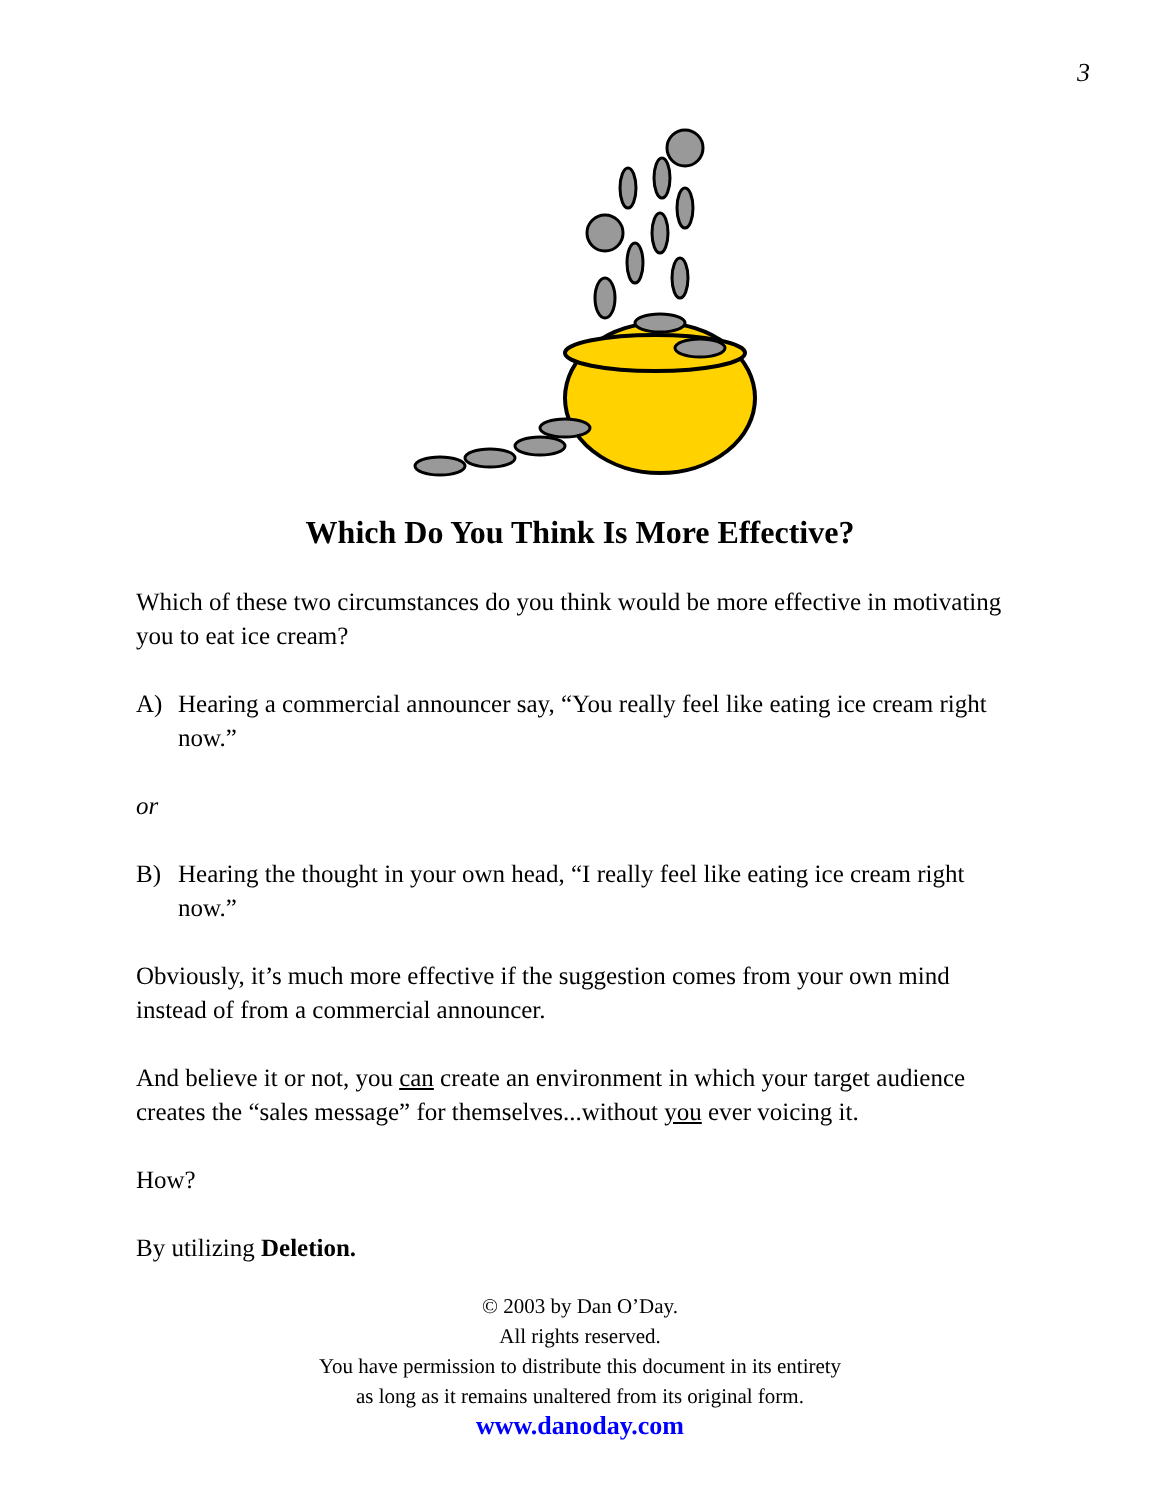3
Which Do You Think Is More Effective?
Which of these two circumstances do you think would be more effective in motivating you to eat ice cream?
A) Hearing a commercial announcer say, “You really feel like eating ice cream right now.”
or
B) Hearing the thought in your own head, “I really feel like eating ice cream right now.”
Obviously, it’s much more effective if the suggestion comes from your own mind instead of from a commercial announcer.
And believe it or not, you can create an environment in which your target audience creates the “sales message” for themselves...without you ever voicing it.
How?
By utilizing Deletion.
© 2003 by Dan O’Day.
All rights reserved.
You have permission to distribute this document in its entirety
as long as it remains unaltered from its original form.
www.danoday.com